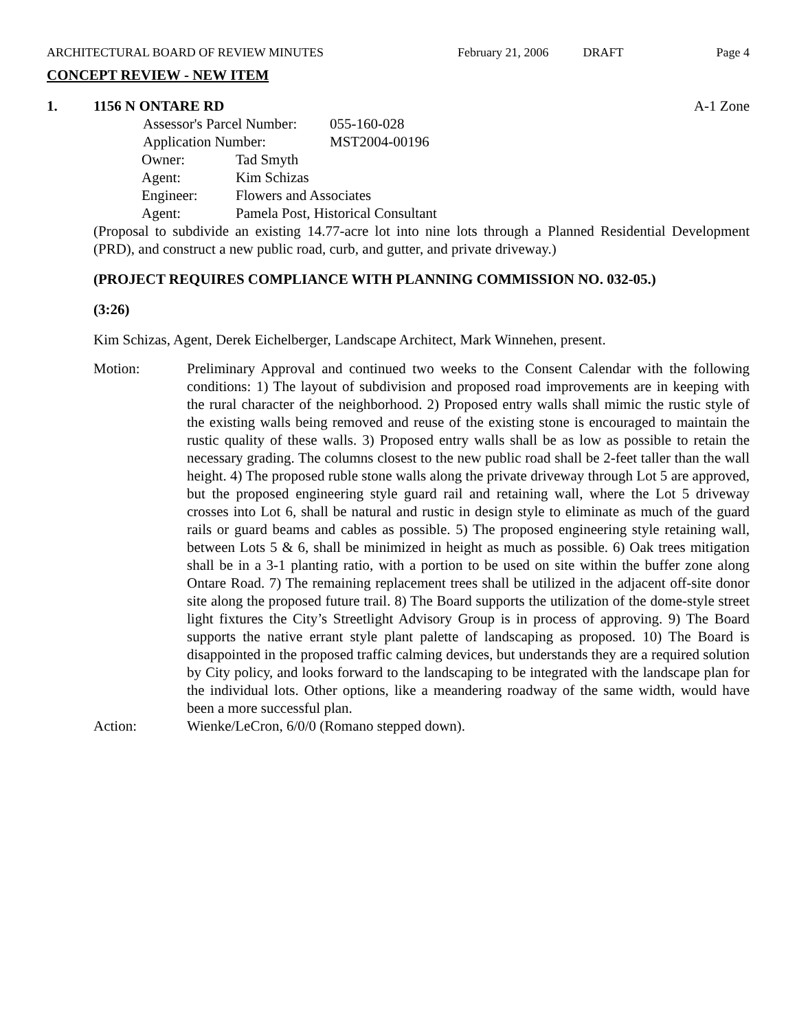ARCHITECTURAL BOARD OF REVIEW MINUTES
February 21, 2006 DRAFT Page 4
CONCEPT REVIEW - NEW ITEM
1. 1156 N ONTARE RD A-1 Zone
Assessor's Parcel Number:
055-160-028
Application Number: MST2004-00196
Owner: Tad Smyth
Agent: Kim Schizas
Engineer: Flowers and Associates
Agent: Pamela Post, Historical Consultant
(Proposal to subdivide an existing 14.77-acre lot into nine lots through a Planned Residential Development (PRD), and construct a new public road, curb, and gutter, and private driveway.)
(PROJECT REQUIRES COMPLIANCE WITH PLANNING COMMISSION NO. 032-05.)
(3:26)
Kim Schizas, Agent, Derek Eichelberger, Landscape Architect, Mark Winnehen, present.
Motion: Preliminary Approval and continued two weeks to the Consent Calendar with the following conditions: 1) The layout of subdivision and proposed road improvements are in keeping with the rural character of the neighborhood. 2) Proposed entry walls shall mimic the rustic style of the existing walls being removed and reuse of the existing stone is encouraged to maintain the rustic quality of these walls. 3) Proposed entry walls shall be as low as possible to retain the necessary grading. The columns closest to the new public road shall be 2-feet taller than the wall height. 4) The proposed ruble stone walls along the private driveway through Lot 5 are approved, but the proposed engineering style guard rail and retaining wall, where the Lot 5 driveway crosses into Lot 6, shall be natural and rustic in design style to eliminate as much of the guard rails or guard beams and cables as possible. 5) The proposed engineering style retaining wall, between Lots 5 & 6, shall be minimized in height as much as possible. 6) Oak trees mitigation shall be in a 3-1 planting ratio, with a portion to be used on site within the buffer zone along Ontare Road. 7) The remaining replacement trees shall be utilized in the adjacent off-site donor site along the proposed future trail. 8) The Board supports the utilization of the dome-style street light fixtures the City’s Streetlight Advisory Group is in process of approving. 9) The Board supports the native errant style plant palette of landscaping as proposed. 10) The Board is disappointed in the proposed traffic calming devices, but understands they are a required solution by City policy, and looks forward to the landscaping to be integrated with the landscape plan for the individual lots. Other options, like a meandering roadway of the same width, would have been a more successful plan.
Action: Wienke/LeCron, 6/0/0 (Romano stepped down).